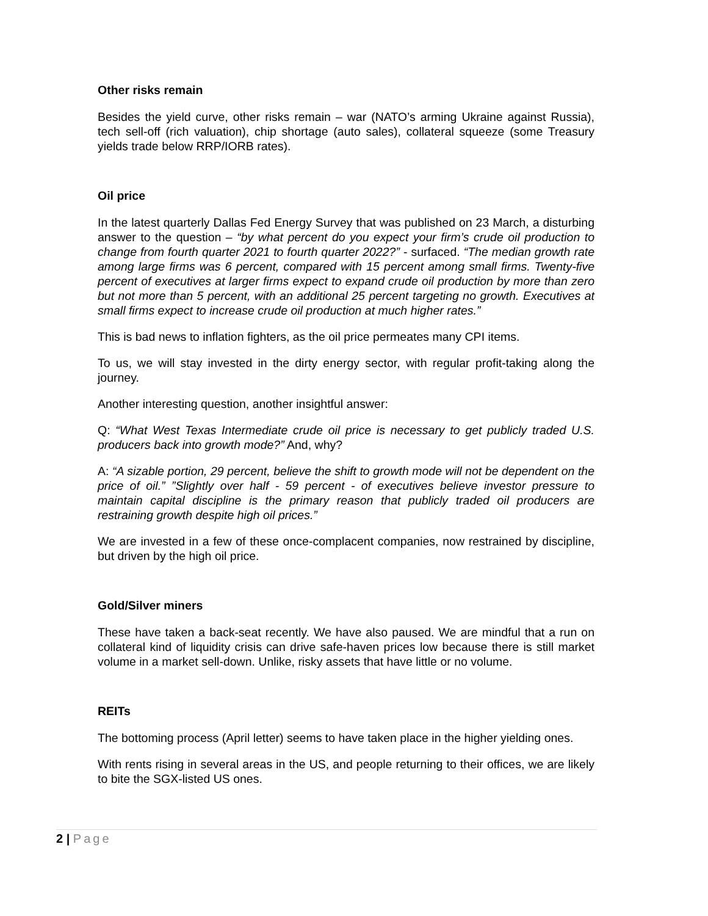Other risks remain
Besides the yield curve, other risks remain – war (NATO’s arming Ukraine against Russia), tech sell-off (rich valuation), chip shortage (auto sales), collateral squeeze (some Treasury yields trade below RRP/IORB rates).
Oil price
In the latest quarterly Dallas Fed Energy Survey that was published on 23 March, a disturbing answer to the question – “by what percent do you expect your firm’s crude oil production to change from fourth quarter 2021 to fourth quarter 2022?” - surfaced. “The median growth rate among large firms was 6 percent, compared with 15 percent among small firms. Twenty-five percent of executives at larger firms expect to expand crude oil production by more than zero but not more than 5 percent, with an additional 25 percent targeting no growth. Executives at small firms expect to increase crude oil production at much higher rates.”
This is bad news to inflation fighters, as the oil price permeates many CPI items.
To us, we will stay invested in the dirty energy sector, with regular profit-taking along the journey.
Another interesting question, another insightful answer:
Q: “What West Texas Intermediate crude oil price is necessary to get publicly traded U.S. producers back into growth mode?” And, why?
A: “A sizable portion, 29 percent, believe the shift to growth mode will not be dependent on the price of oil.” ”Slightly over half - 59 percent - of executives believe investor pressure to maintain capital discipline is the primary reason that publicly traded oil producers are restraining growth despite high oil prices.”
We are invested in a few of these once-complacent companies, now restrained by discipline, but driven by the high oil price.
Gold/Silver miners
These have taken a back-seat recently. We have also paused. We are mindful that a run on collateral kind of liquidity crisis can drive safe-haven prices low because there is still market volume in a market sell-down. Unlike, risky assets that have little or no volume.
REITs
The bottoming process (April letter) seems to have taken place in the higher yielding ones.
With rents rising in several areas in the US, and people returning to their offices, we are likely to bite the SGX-listed US ones.
2 | Page